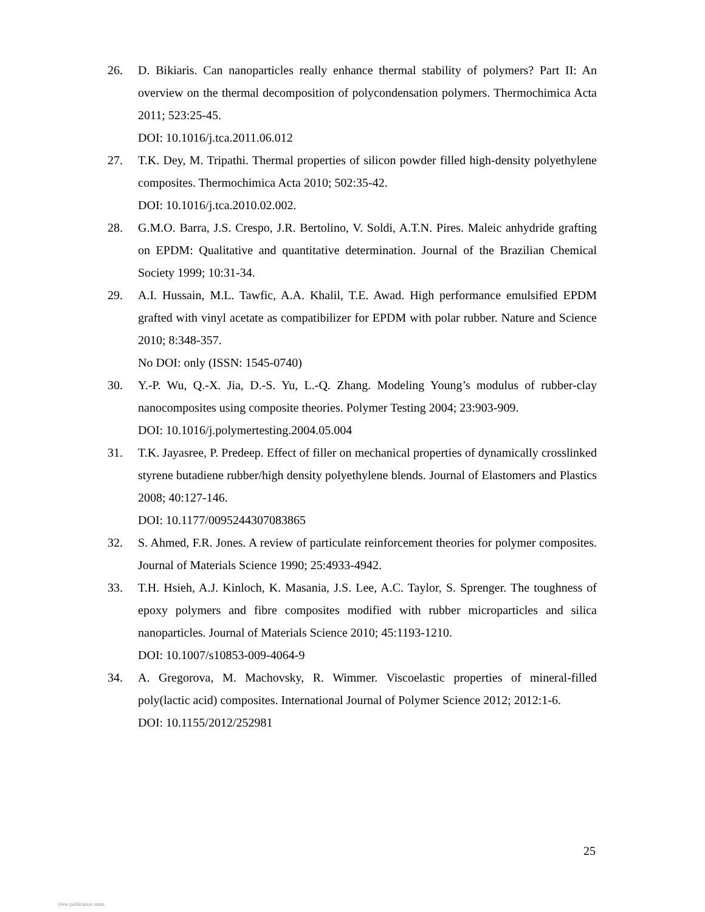26. D. Bikiaris. Can nanoparticles really enhance thermal stability of polymers? Part II: An overview on the thermal decomposition of polycondensation polymers. Thermochimica Acta 2011; 523:25-45.
DOI: 10.1016/j.tca.2011.06.012
27. T.K. Dey, M. Tripathi. Thermal properties of silicon powder filled high-density polyethylene composites. Thermochimica Acta 2010; 502:35-42.
DOI: 10.1016/j.tca.2010.02.002.
28. G.M.O. Barra, J.S. Crespo, J.R. Bertolino, V. Soldi, A.T.N. Pires. Maleic anhydride grafting on EPDM: Qualitative and quantitative determination. Journal of the Brazilian Chemical Society 1999; 10:31-34.
29. A.I. Hussain, M.L. Tawfic, A.A. Khalil, T.E. Awad. High performance emulsified EPDM grafted with vinyl acetate as compatibilizer for EPDM with polar rubber. Nature and Science 2010; 8:348-357.
No DOI: only (ISSN: 1545-0740)
30. Y.-P. Wu, Q.-X. Jia, D.-S. Yu, L.-Q. Zhang. Modeling Young’s modulus of rubber-clay nanocomposites using composite theories. Polymer Testing 2004; 23:903-909.
DOI: 10.1016/j.polymertesting.2004.05.004
31. T.K. Jayasree, P. Predeep. Effect of filler on mechanical properties of dynamically crosslinked styrene butadiene rubber/high density polyethylene blends. Journal of Elastomers and Plastics 2008; 40:127-146.
DOI: 10.1177/0095244307083865
32. S. Ahmed, F.R. Jones. A review of particulate reinforcement theories for polymer composites. Journal of Materials Science 1990; 25:4933-4942.
33. T.H. Hsieh, A.J. Kinloch, K. Masania, J.S. Lee, A.C. Taylor, S. Sprenger. The toughness of epoxy polymers and fibre composites modified with rubber microparticles and silica nanoparticles. Journal of Materials Science 2010; 45:1193-1210.
DOI: 10.1007/s10853-009-4064-9
34. A. Gregorova, M. Machovsky, R. Wimmer. Viscoelastic properties of mineral-filled poly(lactic acid) composites. International Journal of Polymer Science 2012; 2012:1-6.
DOI: 10.1155/2012/252981
25
View publication stats